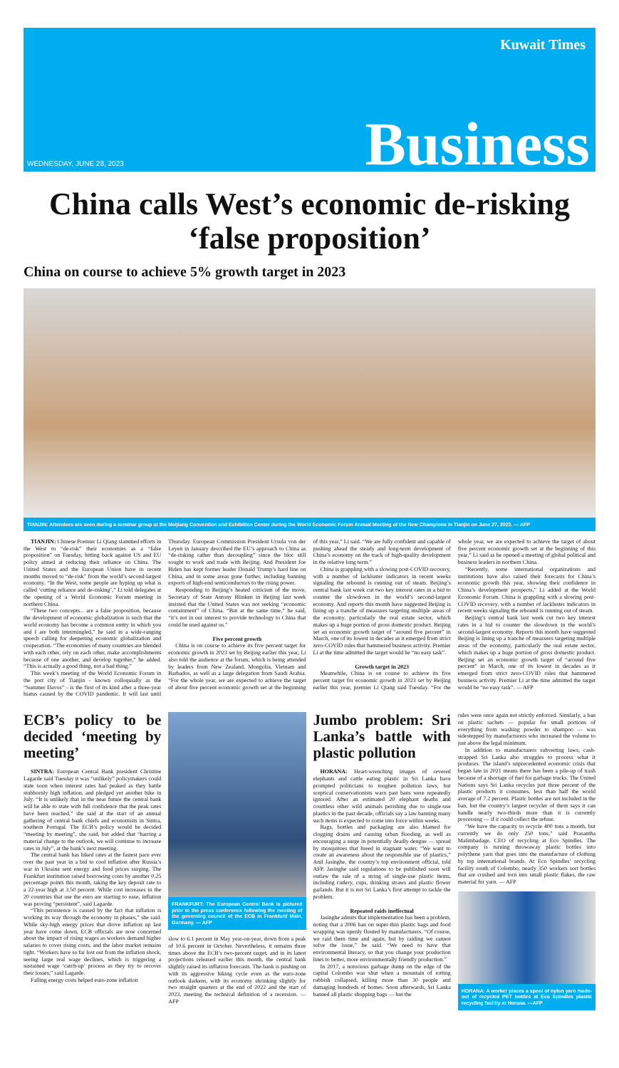Kuwait Times
WEDNESDAY, JUNE 28, 2023
Business
China calls West’s economic de-risking ‘false proposition’
China on course to achieve 5% growth target in 2023
TIANJIN: Attendees are seen during a seminar group at the Meijiang Convention and Exhibition Center during the World Economic Forum Annual Meeting of the New Champions in Tianjin on June 27, 2023. — AFP
TIANJIN: Chinese Premier Li Qiang slammed efforts in the West to “de-risk” their economies as a “false proposition” on Tuesday, hitting back against US and EU policy aimed at reducing their reliance on China. The United States and the European Union have in recent months moved to “de-risk” from the world’s second-largest economy. “In the West, some people are hyping up what is called ‘cutting reliance and de-risking’,” Li told delegates at the opening of a World Economic Forum meeting in northern China.
“These two concepts... are a false proposition, because the development of economic globalization is such that the world economy has become a common entity in which you and I are both intermingled,” he said in a wide-ranging speech calling for deepening economic globalization and cooperation. “The economies of many countries are blended with each other, rely on each other, make accomplishments because of one another, and develop together,” he added. “This is actually a good thing, not a bad thing.”
This week’s meeting of the World Economic Forum in the port city of Tianjin - known colloquially as the “Summer Davos” - is the first of its kind after a three-year hiatus caused by the COVID pandemic. It will last until Thursday. European Commission President Ursula von der Leyen in January described the EU’s approach to China as “de-risking rather than decoupling” since the bloc still sought to work and trade with Beijing. And President Joe Biden has kept former leader Donald Trump’s hard line on China, and in some areas gone further, including banning exports of high-end semiconductors to the rising power.
Responding to Beijing’s heated criticism of the move, Secretary of State Antony Blinken in Beijing last week insisted that the United States was not seeking “economic containment” of China. “But at the same time,” he said, “it’s not in our interest to provide technology to China that could be used against us.”
Five percent growth
China is on course to achieve its five percent target for economic growth in 2023 set by Beijing earlier this year, Li also told the audience at the forum, which is being attended by leaders from New Zealand, Mongolia, Vietnam and Barbados, as well as a large delegation from Saudi Arabia. “For the whole year, we are expected to achieve the target of about five percent economic growth set at the beginning of this year,” Li said. “We are fully confident and capable of pushing ahead the steady and long-term development of China’s economy on the track of high-quality development in the relative long term.”
China is grappling with a slowing post-COVID recovery, with a number of lackluster indicators in recent weeks signaling the rebound is running out of steam. Beijing’s central bank last week cut two key interest rates in a bid to counter the slowdown in the world’s second-largest economy. And reports this month have suggested Beijing is lining up a tranche of measures targeting multiple areas of the economy, particularly the real estate sector, which makes up a huge portion of gross domestic product. Beijing set an economic growth target of “around five percent” in March, one of its lowest in decades as it emerged from strict zero-COVID rules that hammered business activity. Premier Li at the time admitted the target would be “no easy task”.
Growth target in 2023
Meanwhile, China is on course to achieve its five percent target for economic growth in 2023 set by Beijing earlier this year, premier Li Qiang said Tuesday. “For the whole year, we are expected to achieve the target of about five percent economic growth set at the beginning of this year,” Li said as he opened a meeting of global political and business leaders in northern China.
“Recently, some international organizations and institutions have also raised their forecasts for China’s economic growth this year, showing their confidence in China’s development prospects,” Li added at the World Economic Forum. China is grappling with a slowing post-COVID recovery, with a number of lackluster indicators in recent weeks signaling the rebound is running out of steam.
Beijing’s central bank last week cut two key interest rates in a bid to counter the slowdown in the world’s second-largest economy. Reports this month have suggested Beijing is lining up a tranche of measures targeting multiple areas of the economy, particularly the real estate sector, which makes up a huge portion of gross domestic product. Beijing set an economic growth target of “around five percent” in March, one of its lowest in decades as it emerged from strict zero-COVID rules that hammered business activity. Premier Li at the time admitted the target would be “no easy task”. — AFP
ECB’s policy to be decided ‘meeting by meeting’
SINTRA: European Central Bank president Christine Lagarde said Tuesday it was “unlikely” policymakers could state soon when interest rates had peaked as they battle stubbornly high inflation, and pledged yet another hike in July. “It is unlikely that in the near future the central bank will be able to state with full confidence that the peak rates have been reached,” she said at the start of an annual gathering of central bank chiefs and economists in Sintra, southern Portugal. The ECB’s policy would be decided “meeting by meeting”, she said, but added that “barring a material change to the outlook, we will continue to increase rates in July”, at the bank’s next meeting.
The central bank has hiked rates at the fastest pace ever over the past year in a bid to cool inflation after Russia’s war in Ukraine sent energy and food prices surging. The Frankfurt institution raised borrowing costs by another 0.25 percentage points this month, taking the key deposit rate to a 22-year high at 3.50 percent. While cost increases in the 20 countries that use the euro are starting to ease, inflation was proving “persistent”, said Lagarde.
“This persistence is caused by the fact that inflation is working its way through the economy in phases,” she said. While sky-high energy prices that drove inflation up last year have come down, ECB officials are now concerned about the impact of rising wages as workers demand higher salaries to cover rising costs, and the labor market remains tight. “Workers have so far lost out from the inflation shock, seeing large real wage declines, which is triggering a sustained wage ‘catch-up’ process as they try to recover their losses,” said Lagarde.
Falling energy costs helped euro-zone inflation
FRANKFURT: The European Central Bank is pictured prior to the press conference following the meeting of the governing council of the ECB in Frankfurt/ Main, Germany. — AFP
slow to 6.1 percent in May year-on-year, down from a peak of 10.6 percent in October. Nevertheless, it remains three times above the ECB’s two-percent target, and in its latest projections released earlier this month, the central bank slightly raised its inflation forecasts. The bank is pushing on with its aggressive hiking cycle even as the euro-zone outlook darkens, with its economy shrinking slightly for two straight quarters at the end of 2022 and the start of 2023, meeting the technical definition of a recession. — AFP
Jumbo problem: Sri Lanka’s battle with plastic pollution
HORANA: Heart-wrenching images of revered elephants and cattle eating plastic in Sri Lanka have prompted politicians to toughen pollution laws, but sceptical conservationists warn past bans were repeatedly ignored. After an estimated 20 elephant deaths and countless other wild animals perishing due to single-use plastics in the past decade, officials say a law banning many such items is expected to come into force within weeks.
Bags, bottles and packaging are also blamed for clogging drains and causing urban flooding, as well as encouraging a surge in potentially deadly dengue — spread by mosquitoes that breed in stagnant water. “We want to create an awareness about the responsible use of plastics,” Anil Jasinghe, the country’s top environment official, told AFP. Jasinghe said regulations to be published soon will outlaw the sale of a string of single-use plastic items, including cutlery, cups, drinking straws and plastic flower garlands. But it is not Sri Lanka’s first attempt to tackle the problem.
Repeated raids ineffectual
Jasinghe admits that implementation has been a problem, noting that a 2006 ban on super-thin plastic bags and food wrapping was openly flouted by manufacturers. “Of course, we raid them time and again, but by raiding we cannot solve the issue,” he said. “We need to have that environmental literacy, so that you change your production lines to better, more environmentally friendly production.”
In 2017, a notorious garbage dump on the edge of the capital Colombo was shut when a mountain of rotting rubbish collapsed, killing more than 30 people and damaging hundreds of homes. Soon afterwards, Sri Lanka banned all plastic shopping bags — but the
rules were once again not strictly enforced. Similarly, a ban on plastic sachets — popular for small portions of everything from washing powder to shampoo — was sidestepped by manufacturers who increased the volume to just above the legal minimum.
In addition to manufacturers subverting laws, cash-strapped Sri Lanka also struggles to process what it produces. The island’s unprecedented economic crisis that began late in 2021 means there has been a pile-up of trash because of a shortage of fuel for garbage trucks. The United Nations says Sri Lanka recycles just three percent of the plastic products it consumes, less than half the world average of 7.2 percent. Plastic bottles are not included in the ban, but the country’s largest recycler of them says it can handle nearly two-thirds more than it is currently processing — if it could collect the refuse.
“We have the capacity to recycle 400 tons a month, but currently we do only 250 tons,” said Prasantha Malimbadage, CEO of recycling at Eco Spindles. The company is turning throwaway plastic bottles into polythene yarn that goes into the manufacture of clothing by top international brands. At Eco Spindles’ recycling facility south of Colombo, nearly 350 workers sort bottles that are crushed and torn into small plastic flakes, the raw material for yarn. — AFP
HORANA: A worker places a spool of nylon yarn made-out of recycled PET bottles at Eco Spindles plastic recycling facility at Horana. —AFP